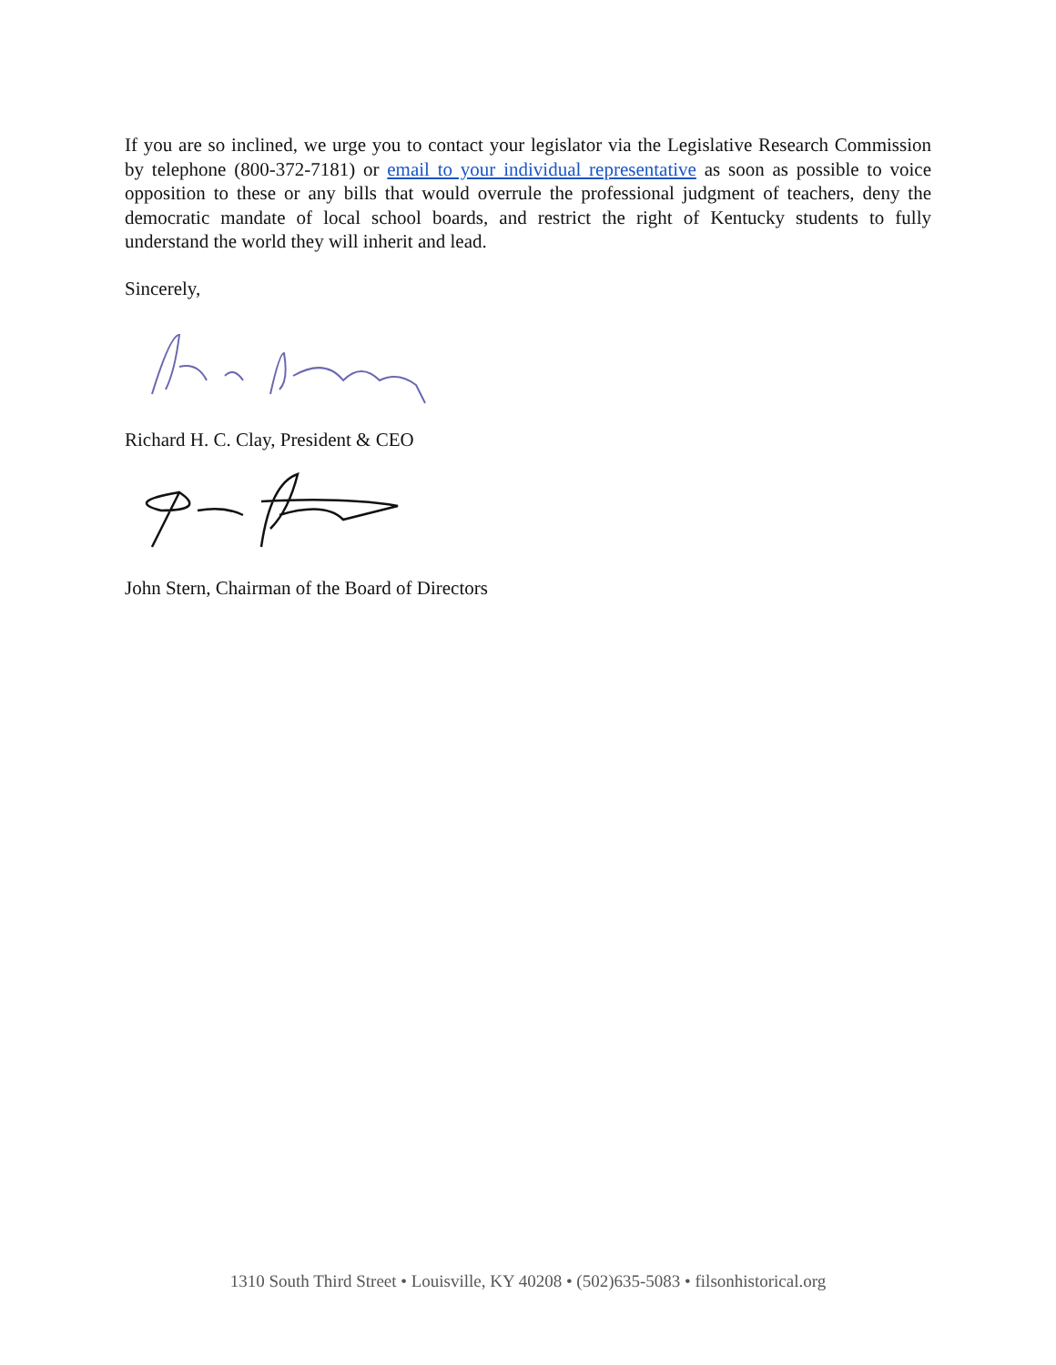If you are so inclined, we urge you to contact your legislator via the Legislative Research Commission by telephone (800-372-7181) or email to your individual representative as soon as possible to voice opposition to these or any bills that would overrule the professional judgment of teachers, deny the democratic mandate of local school boards, and restrict the right of Kentucky students to fully understand the world they will inherit and lead.
Sincerely,
Richard H. C. Clay, President & CEO
John Stern, Chairman of the Board of Directors
1310 South Third Street • Louisville, KY 40208 • (502)635-5083 • filsonhistorical.org